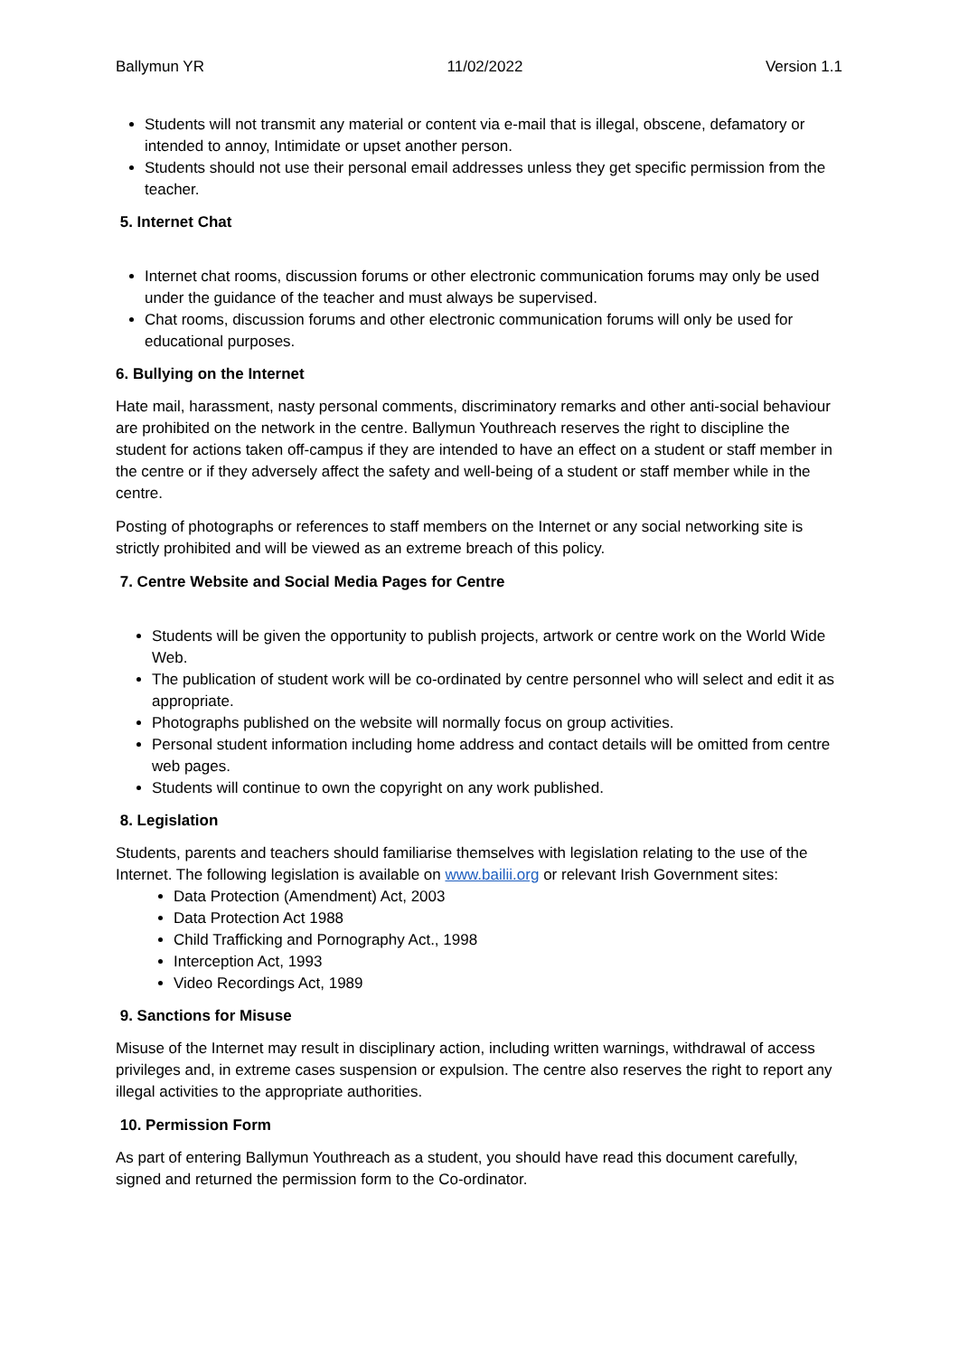Ballymun YR 11/02/2022 Version 1.1
Students will not transmit any material or content via e-mail that is illegal, obscene, defamatory or intended to annoy, Intimidate or upset another person.
Students should not use their personal email addresses unless they get specific permission from the teacher.
5. Internet Chat
Internet chat rooms, discussion forums or other electronic communication forums may only be used under the guidance of the teacher and must always be supervised.
Chat rooms, discussion forums and other electronic communication forums will only be used for educational purposes.
6. Bullying on the Internet
Hate mail, harassment, nasty personal comments, discriminatory remarks and other anti-social behaviour are prohibited on the network in the centre. Ballymun Youthreach reserves the right to discipline the student for actions taken off-campus if they are intended to have an effect on a student or staff member in the centre or if they adversely affect the safety and well-being of a student or staff member while in the centre.
Posting of photographs or references to staff members on the Internet or any social networking site is strictly prohibited and will be viewed as an extreme breach of this policy.
7. Centre Website and Social Media Pages for Centre
Students will be given the opportunity to publish projects, artwork or centre work on the World Wide Web.
The publication of student work will be co-ordinated by centre personnel who will select and edit it as appropriate.
Photographs published on the website will normally focus on group activities.
Personal student information including home address and contact details will be omitted from centre web pages.
Students will continue to own the copyright on any work published.
8. Legislation
Students, parents and teachers should familiarise themselves with legislation relating to the use of the Internet. The following legislation is available on www.bailii.org or relevant Irish Government sites:
Data Protection (Amendment) Act, 2003
Data Protection Act 1988
Child Trafficking and Pornography Act., 1998
Interception Act, 1993
Video Recordings Act, 1989
9. Sanctions for Misuse
Misuse of the Internet may result in disciplinary action, including written warnings, withdrawal of access privileges and, in extreme cases suspension or expulsion. The centre also reserves the right to report any illegal activities to the appropriate authorities.
10. Permission Form
As part of entering Ballymun Youthreach as a student, you should have read this document carefully, signed and returned the permission form to the Co-ordinator.